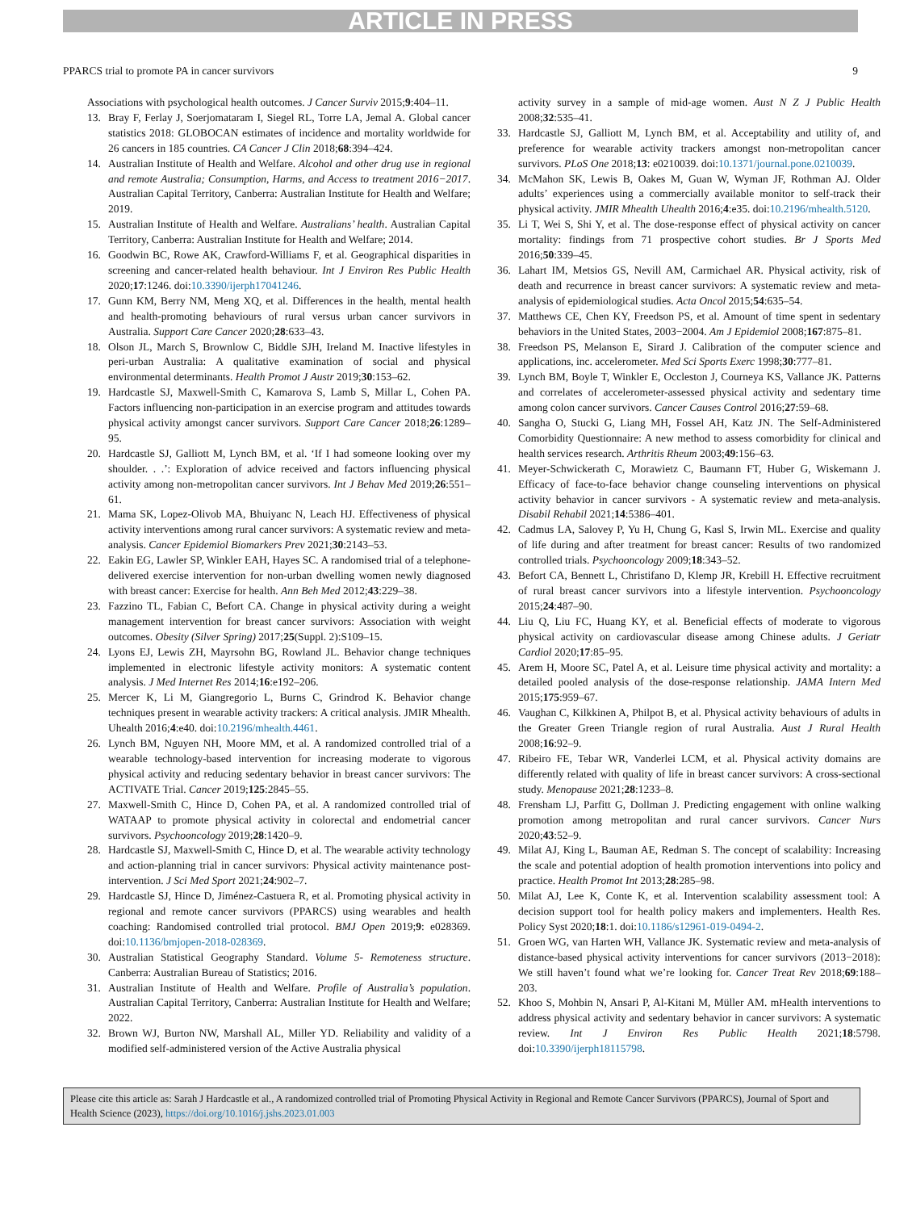ARTICLE IN PRESS
PPARCS trial to promote PA in cancer survivors 9
Associations with psychological health outcomes. J Cancer Surviv 2015;9:404–11.
13. Bray F, Ferlay J, Soerjomataram I, Siegel RL, Torre LA, Jemal A. Global cancer statistics 2018: GLOBOCAN estimates of incidence and mortality worldwide for 26 cancers in 185 countries. CA Cancer J Clin 2018;68:394–424.
14. Australian Institute of Health and Welfare. Alcohol and other drug use in regional and remote Australia; Consumption, Harms, and Access to treatment 2016−2017. Australian Capital Territory, Canberra: Australian Institute for Health and Welfare; 2019.
15. Australian Institute of Health and Welfare. Australians’ health. Australian Capital Territory, Canberra: Australian Institute for Health and Welfare; 2014.
16. Goodwin BC, Rowe AK, Crawford-Williams F, et al. Geographical disparities in screening and cancer-related health behaviour. Int J Environ Res Public Health 2020;17:1246. doi:10.3390/ijerph17041246.
17. Gunn KM, Berry NM, Meng XQ, et al. Differences in the health, mental health and health-promoting behaviours of rural versus urban cancer survivors in Australia. Support Care Cancer 2020;28:633–43.
18. Olson JL, March S, Brownlow C, Biddle SJH, Ireland M. Inactive lifestyles in peri-urban Australia: A qualitative examination of social and physical environmental determinants. Health Promot J Austr 2019;30:153–62.
19. Hardcastle SJ, Maxwell-Smith C, Kamarova S, Lamb S, Millar L, Cohen PA. Factors influencing non-participation in an exercise program and attitudes towards physical activity amongst cancer survivors. Support Care Cancer 2018;26:1289–95.
20. Hardcastle SJ, Galliott M, Lynch BM, et al. ‘If I had someone looking over my shoulder. . .’: Exploration of advice received and factors influencing physical activity among non-metropolitan cancer survivors. Int J Behav Med 2019;26:551–61.
21. Mama SK, Lopez-Olivob MA, Bhuiyanc N, Leach HJ. Effectiveness of physical activity interventions among rural cancer survivors: A systematic review and meta-analysis. Cancer Epidemiol Biomarkers Prev 2021;30:2143–53.
22. Eakin EG, Lawler SP, Winkler EAH, Hayes SC. A randomised trial of a telephone-delivered exercise intervention for non-urban dwelling women newly diagnosed with breast cancer: Exercise for health. Ann Beh Med 2012;43:229–38.
23. Fazzino TL, Fabian C, Befort CA. Change in physical activity during a weight management intervention for breast cancer survivors: Association with weight outcomes. Obesity (Silver Spring) 2017;25(Suppl. 2):S109–15.
24. Lyons EJ, Lewis ZH, Mayrsohn BG, Rowland JL. Behavior change techniques implemented in electronic lifestyle activity monitors: A systematic content analysis. J Med Internet Res 2014;16:e192–206.
25. Mercer K, Li M, Giangregorio L, Burns C, Grindrod K. Behavior change techniques present in wearable activity trackers: A critical analysis. JMIR Mhealth. Uhealth 2016;4:e40. doi:10.2196/mhealth.4461.
26. Lynch BM, Nguyen NH, Moore MM, et al. A randomized controlled trial of a wearable technology-based intervention for increasing moderate to vigorous physical activity and reducing sedentary behavior in breast cancer survivors: The ACTIVATE Trial. Cancer 2019;125:2845–55.
27. Maxwell-Smith C, Hince D, Cohen PA, et al. A randomized controlled trial of WATAAP to promote physical activity in colorectal and endometrial cancer survivors. Psychooncology 2019;28:1420–9.
28. Hardcastle SJ, Maxwell-Smith C, Hince D, et al. The wearable activity technology and action-planning trial in cancer survivors: Physical activity maintenance post-intervention. J Sci Med Sport 2021;24:902–7.
29. Hardcastle SJ, Hince D, Jiménez-Castuera R, et al. Promoting physical activity in regional and remote cancer survivors (PPARCS) using wearables and health coaching: Randomised controlled trial protocol. BMJ Open 2019;9: e028369. doi:10.1136/bmjopen-2018-028369.
30. Australian Statistical Geography Standard. Volume 5- Remoteness structure. Canberra: Australian Bureau of Statistics; 2016.
31. Australian Institute of Health and Welfare. Profile of Australia’s population. Australian Capital Territory, Canberra: Australian Institute for Health and Welfare; 2022.
32. Brown WJ, Burton NW, Marshall AL, Miller YD. Reliability and validity of a modified self-administered version of the Active Australia physical
activity survey in a sample of mid-age women. Aust N Z J Public Health 2008;32:535–41.
33. Hardcastle SJ, Galliott M, Lynch BM, et al. Acceptability and utility of, and preference for wearable activity trackers amongst non-metropolitan cancer survivors. PLoS One 2018;13: e0210039. doi:10.1371/journal.pone.0210039.
34. McMahon SK, Lewis B, Oakes M, Guan W, Wyman JF, Rothman AJ. Older adults’ experiences using a commercially available monitor to self-track their physical activity. JMIR Mhealth Uhealth 2016;4:e35. doi:10.2196/mhealth.5120.
35. Li T, Wei S, Shi Y, et al. The dose-response effect of physical activity on cancer mortality: findings from 71 prospective cohort studies. Br J Sports Med 2016;50:339–45.
36. Lahart IM, Metsios GS, Nevill AM, Carmichael AR. Physical activity, risk of death and recurrence in breast cancer survivors: A systematic review and meta-analysis of epidemiological studies. Acta Oncol 2015;54:635–54.
37. Matthews CE, Chen KY, Freedson PS, et al. Amount of time spent in sedentary behaviors in the United States, 2003−2004. Am J Epidemiol 2008;167:875–81.
38. Freedson PS, Melanson E, Sirard J. Calibration of the computer science and applications, inc. accelerometer. Med Sci Sports Exerc 1998;30:777–81.
39. Lynch BM, Boyle T, Winkler E, Occleston J, Courneya KS, Vallance JK. Patterns and correlates of accelerometer-assessed physical activity and sedentary time among colon cancer survivors. Cancer Causes Control 2016;27:59–68.
40. Sangha O, Stucki G, Liang MH, Fossel AH, Katz JN. The Self-Administered Comorbidity Questionnaire: A new method to assess comorbidity for clinical and health services research. Arthritis Rheum 2003;49:156–63.
41. Meyer-Schwickerath C, Morawietz C, Baumann FT, Huber G, Wiskemann J. Efficacy of face-to-face behavior change counseling interventions on physical activity behavior in cancer survivors - A systematic review and meta-analysis. Disabil Rehabil 2021;14:5386–401.
42. Cadmus LA, Salovey P, Yu H, Chung G, Kasl S, Irwin ML. Exercise and quality of life during and after treatment for breast cancer: Results of two randomized controlled trials. Psychooncology 2009;18:343–52.
43. Befort CA, Bennett L, Christifano D, Klemp JR, Krebill H. Effective recruitment of rural breast cancer survivors into a lifestyle intervention. Psychooncology 2015;24:487–90.
44. Liu Q, Liu FC, Huang KY, et al. Beneficial effects of moderate to vigorous physical activity on cardiovascular disease among Chinese adults. J Geriatr Cardiol 2020;17:85–95.
45. Arem H, Moore SC, Patel A, et al. Leisure time physical activity and mortality: a detailed pooled analysis of the dose-response relationship. JAMA Intern Med 2015;175:959–67.
46. Vaughan C, Kilkkinen A, Philpot B, et al. Physical activity behaviours of adults in the Greater Green Triangle region of rural Australia. Aust J Rural Health 2008;16:92–9.
47. Ribeiro FE, Tebar WR, Vanderlei LCM, et al. Physical activity domains are differently related with quality of life in breast cancer survivors: A cross-sectional study. Menopause 2021;28:1233–8.
48. Frensham LJ, Parfitt G, Dollman J. Predicting engagement with online walking promotion among metropolitan and rural cancer survivors. Cancer Nurs 2020;43:52–9.
49. Milat AJ, King L, Bauman AE, Redman S. The concept of scalability: Increasing the scale and potential adoption of health promotion interventions into policy and practice. Health Promot Int 2013;28:285–98.
50. Milat AJ, Lee K, Conte K, et al. Intervention scalability assessment tool: A decision support tool for health policy makers and implementers. Health Res. Policy Syst 2020;18:1. doi:10.1186/s12961-019-0494-2.
51. Groen WG, van Harten WH, Vallance JK. Systematic review and meta-analysis of distance-based physical activity interventions for cancer survivors (2013−2018): We still haven’t found what we’re looking for. Cancer Treat Rev 2018;69:188–203.
52. Khoo S, Mohbin N, Ansari P, Al-Kitani M, Müller AM. mHealth interventions to address physical activity and sedentary behavior in cancer survivors: A systematic review. Int J Environ Res Public Health 2021;18:5798. doi:10.3390/ijerph18115798.
Please cite this article as: Sarah J Hardcastle et al., A randomized controlled trial of Promoting Physical Activity in Regional and Remote Cancer Survivors (PPARCS), Journal of Sport and Health Science (2023), https://doi.org/10.1016/j.jshs.2023.01.003